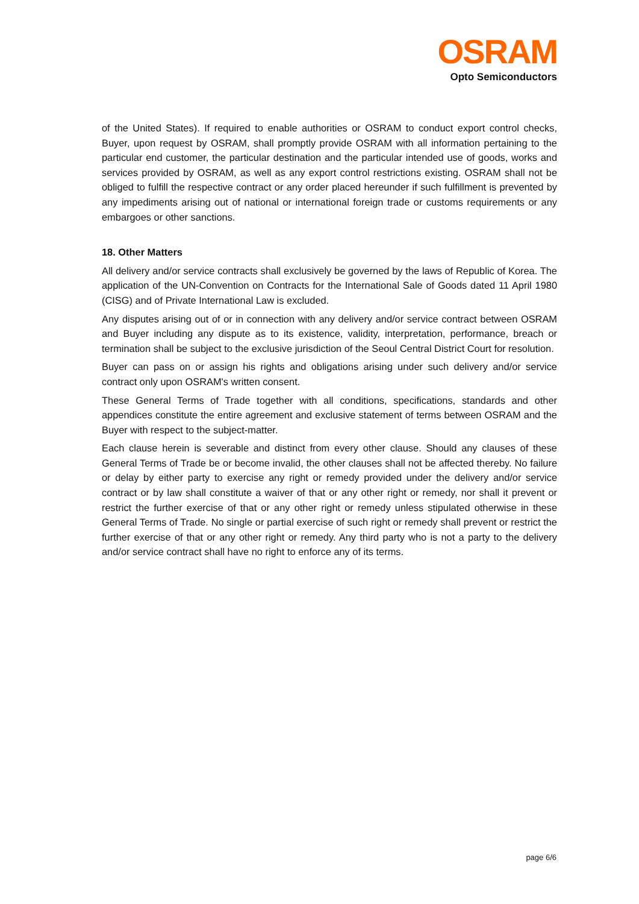OSRAM
Opto Semiconductors
of the United States). If required to enable authorities or OSRAM to conduct export control checks, Buyer, upon request by OSRAM, shall promptly provide OSRAM with all information pertaining to the particular end customer, the particular destination and the particular intended use of goods, works and services provided by OSRAM, as well as any export control restrictions existing. OSRAM shall not be obliged to fulfill the respective contract or any order placed hereunder if such fulfillment is prevented by any impediments arising out of national or international foreign trade or customs requirements or any embargoes or other sanctions.
18. Other Matters
All delivery and/or service contracts shall exclusively be governed by the laws of Republic of Korea. The application of the UN-Convention on Contracts for the International Sale of Goods dated 11 April 1980 (CISG) and of Private International Law is excluded.
Any disputes arising out of or in connection with any delivery and/or service contract between OSRAM and Buyer including any dispute as to its existence, validity, interpretation, performance, breach or termination shall be subject to the exclusive jurisdiction of the Seoul Central District Court for resolution.
Buyer can pass on or assign his rights and obligations arising under such delivery and/or service contract only upon OSRAM's written consent.
These General Terms of Trade together with all conditions, specifications, standards and other appendices constitute the entire agreement and exclusive statement of terms between OSRAM and the Buyer with respect to the subject-matter.
Each clause herein is severable and distinct from every other clause. Should any clauses of these General Terms of Trade be or become invalid, the other clauses shall not be affected thereby. No failure or delay by either party to exercise any right or remedy provided under the delivery and/or service contract or by law shall constitute a waiver of that or any other right or remedy, nor shall it prevent or restrict the further exercise of that or any other right or remedy unless stipulated otherwise in these General Terms of Trade. No single or partial exercise of such right or remedy shall prevent or restrict the further exercise of that or any other right or remedy. Any third party who is not a party to the delivery and/or service contract shall have no right to enforce any of its terms.
page 6/6